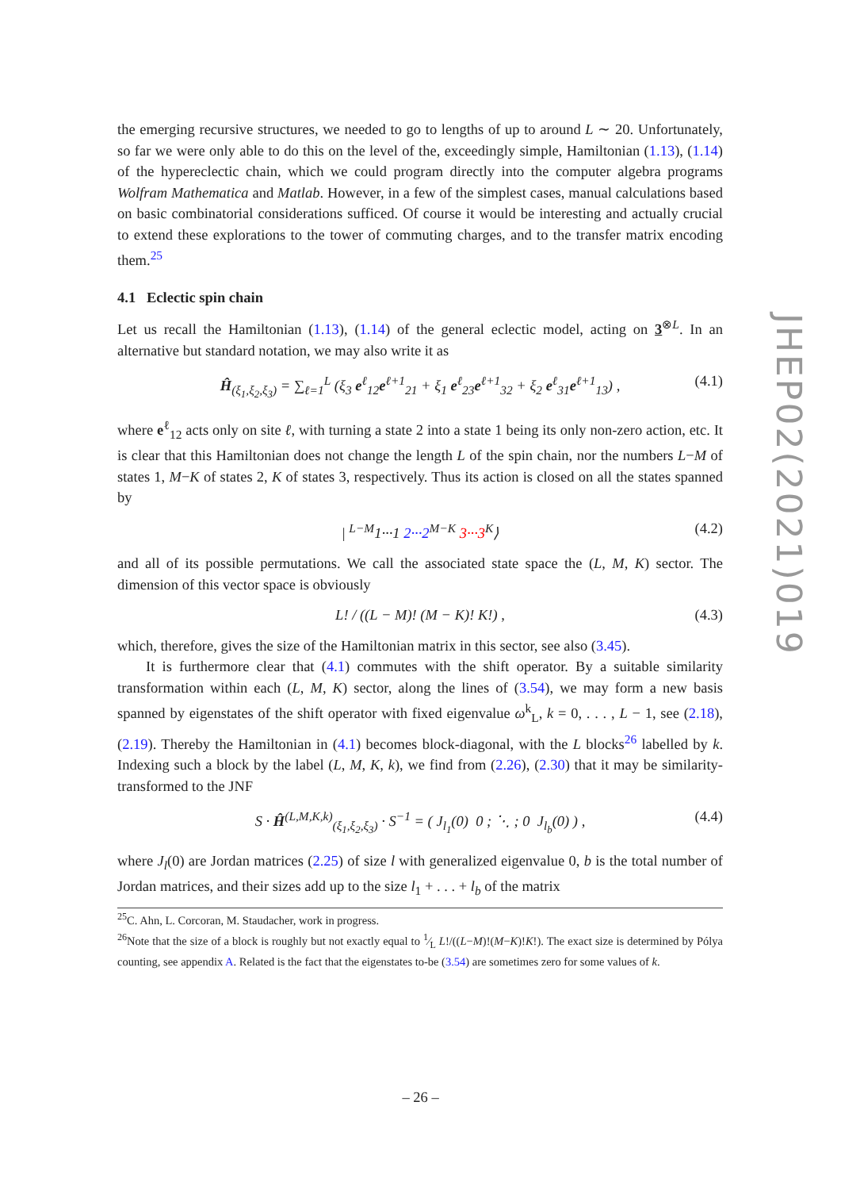the emerging recursive structures, we needed to go to lengths of up to around L ∼ 20. Unfortunately, so far we were only able to do this on the level of the, exceedingly simple, Hamiltonian (1.13), (1.14) of the hypereclectic chain, which we could program directly into the computer algebra programs Wolfram Mathematica and Matlab. However, in a few of the simplest cases, manual calculations based on basic combinatorial considerations sufficed. Of course it would be interesting and actually crucial to extend these explorations to the tower of commuting charges, and to the transfer matrix encoding them.<sup>25</sup>
4.1 Eclectic spin chain
Let us recall the Hamiltonian (1.13), (1.14) of the general eclectic model, acting on 3<sup>⊗L</sup>. In an alternative but standard notation, we may also write it as
Ĥ<sub>(ξ<sub>1</sub>,ξ<sub>2</sub>,ξ<sub>3</sub>)</sub> = ∑<sub>ℓ=1</sub><sup>L</sup> (ξ<sub>3</sub> e<sup>ℓ</sup><sub>12</sub>e<sup>ℓ+1</sup><sub>21</sub> + ξ<sub>1</sub> e<sup>ℓ</sup><sub>23</sub>e<sup>ℓ+1</sup><sub>32</sub> + ξ<sub>2</sub> e<sup>ℓ</sup><sub>31</sub>e<sup>ℓ+1</sup><sub>13</sub>) , (4.1)
where e<sup>ℓ</sup><sub>12</sub> acts only on site ℓ, with turning a state 2 into a state 1 being its only non-zero action, etc. It is clear that this Hamiltonian does not change the length L of the spin chain, nor the numbers L−M of states 1, M−K of states 2, K of states 3, respectively. Thus its action is closed on all the states spanned by
| <sup>L−M</sup>1···1 2···2<sup>M−K</sup> 3···3<sup>K</sup>⟩ (4.2)
and all of its possible permutations. We call the associated state space the (L, M, K) sector. The dimension of this vector space is obviously
L! / ((L − M)! (M − K)! K!) , (4.3)
which, therefore, gives the size of the Hamiltonian matrix in this sector, see also (3.45).
It is furthermore clear that (4.1) commutes with the shift operator. By a suitable similarity transformation within each (L, M, K) sector, along the lines of (3.54), we may form a new basis spanned by eigenstates of the shift operator with fixed eigenvalue ω<sup>k</sup><sub>L</sub>, k = 0, . . . , L − 1, see (2.18), (2.19). Thereby the Hamiltonian in (4.1) becomes block-diagonal, with the L blocks<sup>26</sup> labelled by k. Indexing such a block by the label (L, M, K, k), we find from (2.26), (2.30) that it may be similarity-transformed to the JNF
S · Ĥ<sup>(L,M,K,k)</sup><sub>(ξ<sub>1</sub>,ξ<sub>2</sub>,ξ<sub>3</sub>)</sub> · S<sup>−1</sup> = ( J<sub>l<sub>1</sub></sub>(0) 0 ; ⋱ ; 0 J<sub>l<sub>b</sub></sub>(0) ) , (4.4)
where J<sub>l</sub>(0) are Jordan matrices (2.25) of size l with generalized eigenvalue 0, b is the total number of Jordan matrices, and their sizes add up to the size l<sub>1</sub> + . . . + l<sub>b</sub> of the matrix
<sup>25</sup>C. Ahn, L. Corcoran, M. Staudacher, work in progress.
<sup>26</sup> Note that the size of a block is roughly but not exactly equal to 1⁄L L!/((L−M)!(M−K)!K!). The exact size is determined by Pólya counting, see appendix A. Related is the fact that the eigenstates to-be (3.54) are sometimes zero for some values of k.
JHEP02(2021)019
– 26 –